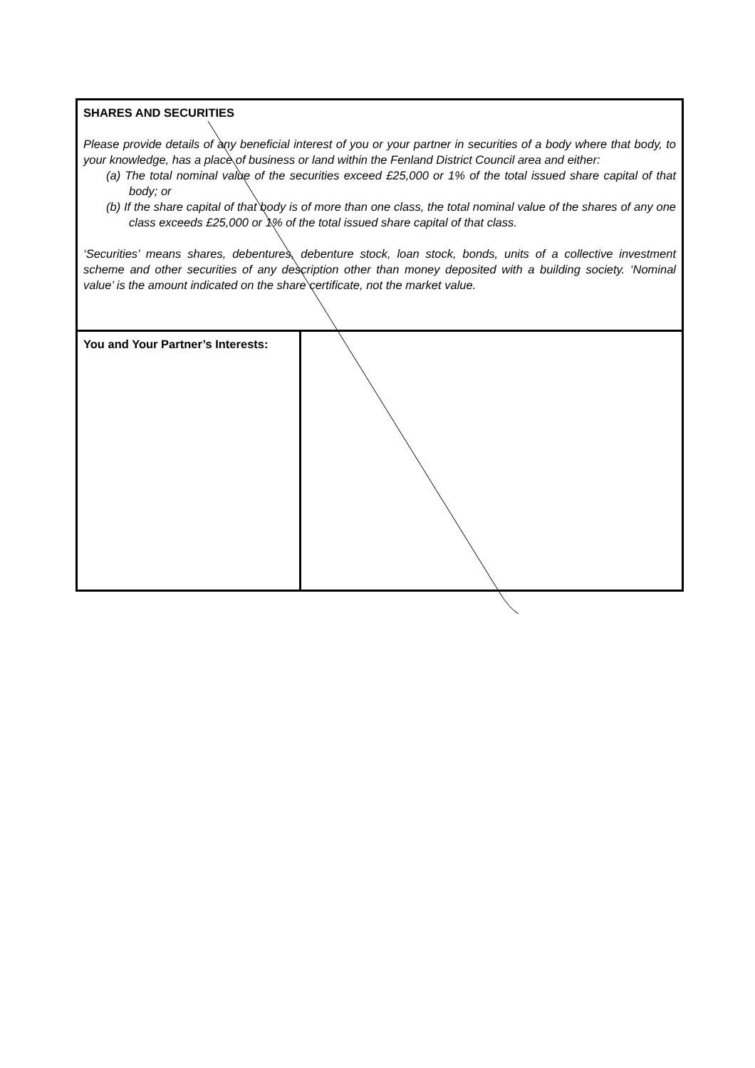| SHARES AND SECURITIES Please provide details of any beneficial interest of you or your partner in securities of a body where that body, to your knowledge, has a place of business or land within the Fenland District Council area and either: (a) The total nominal value of the securities exceed £25,000 or 1% of the total issued share capital of that body; or (b) If the share capital of that body is of more than one class, the total nominal value of the shares of any one class exceeds £25,000 or 1% of the total issued share capital of that class. ‘Securities’ means shares, debentures, debenture stock, loan stock, bonds, units of a collective investment scheme and other securities of any description other than money deposited with a building society. ‘Nominal value’ is the amount indicated on the share certificate, not the market value. | |
| You and Your Partner’s Interests: | |